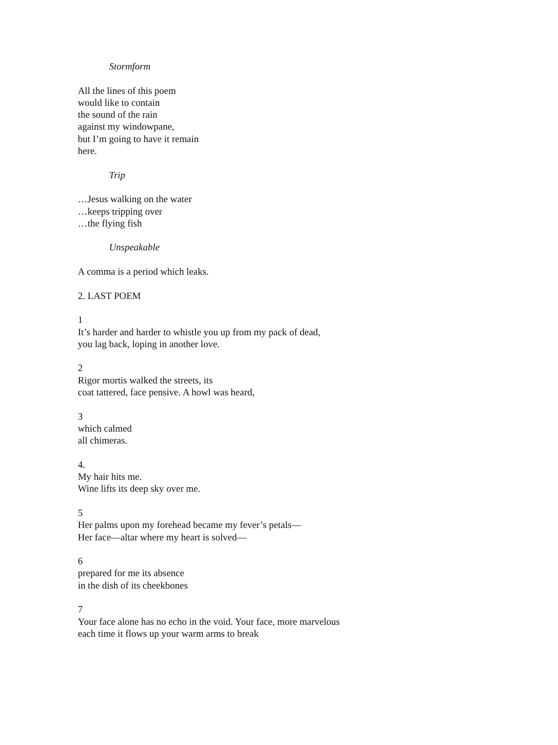Stormform
All the lines of this poem
would like to contain
the sound of the rain
against my windowpane,
but I’m going to have it remain
here.
Trip
…Jesus walking on the water
…keeps tripping over
…the flying fish
Unspeakable
A comma is a period which leaks.
2. LAST POEM
1
It’s harder and harder to whistle you up from my pack of dead,
you lag back, loping in another love.
2
Rigor mortis walked the streets, its
coat tattered, face pensive. A howl was heard,
3
which calmed
all chimeras.
4.
My hair hits me.
Wine lifts its deep sky over me.
5
Her palms upon my forehead became my fever’s petals—
Her face—altar where my heart is solved—
6
prepared for me its absence
in the dish of its cheekbones
7
Your face alone has no echo in the void. Your face, more marvelous
each time it flows up your warm arms to break